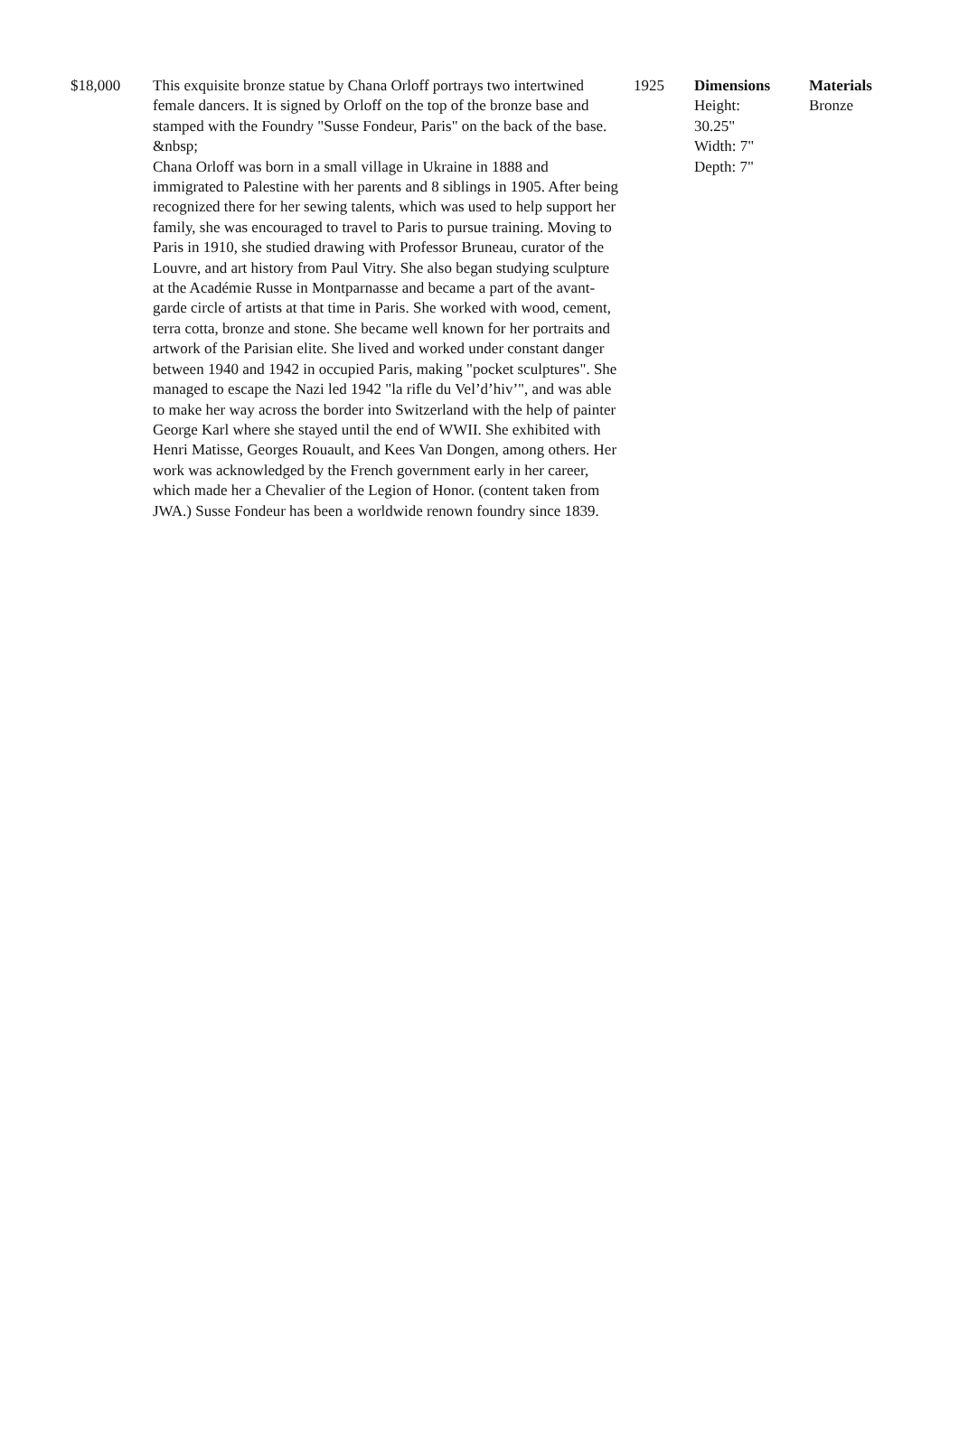| $18,000 | This exquisite bronze statue by Chana Orloff portrays two intertwined female dancers. It is signed by Orloff on the top of the bronze base and stamped with the Foundry "Susse Fondeur, Paris" on the back of the base. &nbsp; Chana Orloff was born in a small village in Ukraine in 1888 and immigrated to Palestine with her parents and 8 siblings in 1905. After being recognized there for her sewing talents, which was used to help support her family, she was encouraged to travel to Paris to pursue training. Moving to Paris in 1910, she studied drawing with Professor Bruneau, curator of the Louvre, and art history from Paul Vitry. She also began studying sculpture at the Académie Russe in Montparnasse and became a part of the avant-garde circle of artists at that time in Paris. She worked with wood, cement, terra cotta, bronze and stone. She became well known for her portraits and artwork of the Parisian elite. She lived and worked under constant danger between 1940 and 1942 in occupied Paris, making "pocket sculptures". She managed to escape the Nazi led 1942 "la rifle du Vel’d’hiv’", and was able to make her way across the border into Switzerland with the help of painter George Karl where she stayed until the end of WWII. She exhibited with Henri Matisse, Georges Rouault, and Kees Van Dongen, among others. Her work was acknowledged by the French government early in her career, which made her a Chevalier of the Legion of Honor. (content taken from JWA.) Susse Fondeur has been a worldwide renown foundry since 1839. | 1925 | Dimensions Height: 30.25" Width: 7" Depth: 7" | Materials Bronze |